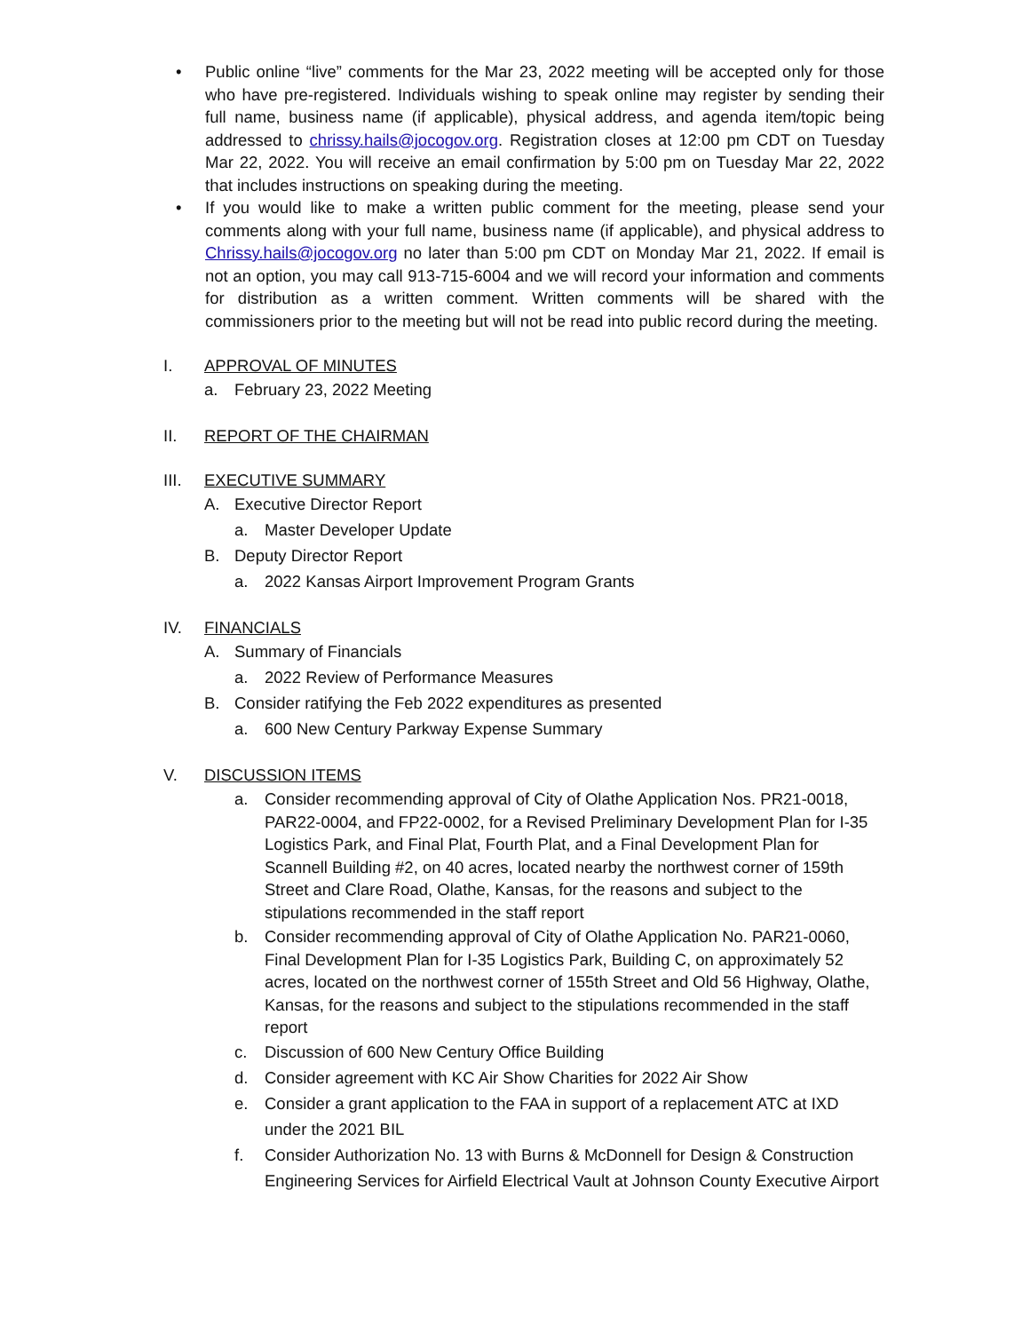• Public online “live” comments for the Mar 23, 2022 meeting will be accepted only for those who have pre-registered. Individuals wishing to speak online may register by sending their full name, business name (if applicable), physical address, and agenda item/topic being addressed to chrissy.hails@jocogov.org. Registration closes at 12:00 pm CDT on Tuesday Mar 22, 2022. You will receive an email confirmation by 5:00 pm on Tuesday Mar 22, 2022 that includes instructions on speaking during the meeting.
• If you would like to make a written public comment for the meeting, please send your comments along with your full name, business name (if applicable), and physical address to Chrissy.hails@jocogov.org no later than 5:00 pm CDT on Monday Mar 21, 2022. If email is not an option, you may call 913-715-6004 and we will record your information and comments for distribution as a written comment. Written comments will be shared with the commissioners prior to the meeting but will not be read into public record during the meeting.
I. APPROVAL OF MINUTES
a. February 23, 2022 Meeting
II. REPORT OF THE CHAIRMAN
III. EXECUTIVE SUMMARY
A. Executive Director Report
a. Master Developer Update
B. Deputy Director Report
a. 2022 Kansas Airport Improvement Program Grants
IV. FINANCIALS
A. Summary of Financials
a. 2022 Review of Performance Measures
B. Consider ratifying the Feb 2022 expenditures as presented
a. 600 New Century Parkway Expense Summary
V. DISCUSSION ITEMS
a. Consider recommending approval of City of Olathe Application Nos. PR21-0018, PAR22-0004, and FP22-0002, for a Revised Preliminary Development Plan for I-35 Logistics Park, and Final Plat, Fourth Plat, and a Final Development Plan for Scannell Building #2, on 40 acres, located nearby the northwest corner of 159th Street and Clare Road, Olathe, Kansas, for the reasons and subject to the stipulations recommended in the staff report
b. Consider recommending approval of City of Olathe Application No. PAR21-0060, Final Development Plan for I-35 Logistics Park, Building C, on approximately 52 acres, located on the northwest corner of 155th Street and Old 56 Highway, Olathe, Kansas, for the reasons and subject to the stipulations recommended in the staff report
c. Discussion of 600 New Century Office Building
d. Consider agreement with KC Air Show Charities for 2022 Air Show
e. Consider a grant application to the FAA in support of a replacement ATC at IXD under the 2021 BIL
f. Consider Authorization No. 13 with Burns & McDonnell for Design & Construction Engineering Services for Airfield Electrical Vault at Johnson County Executive Airport